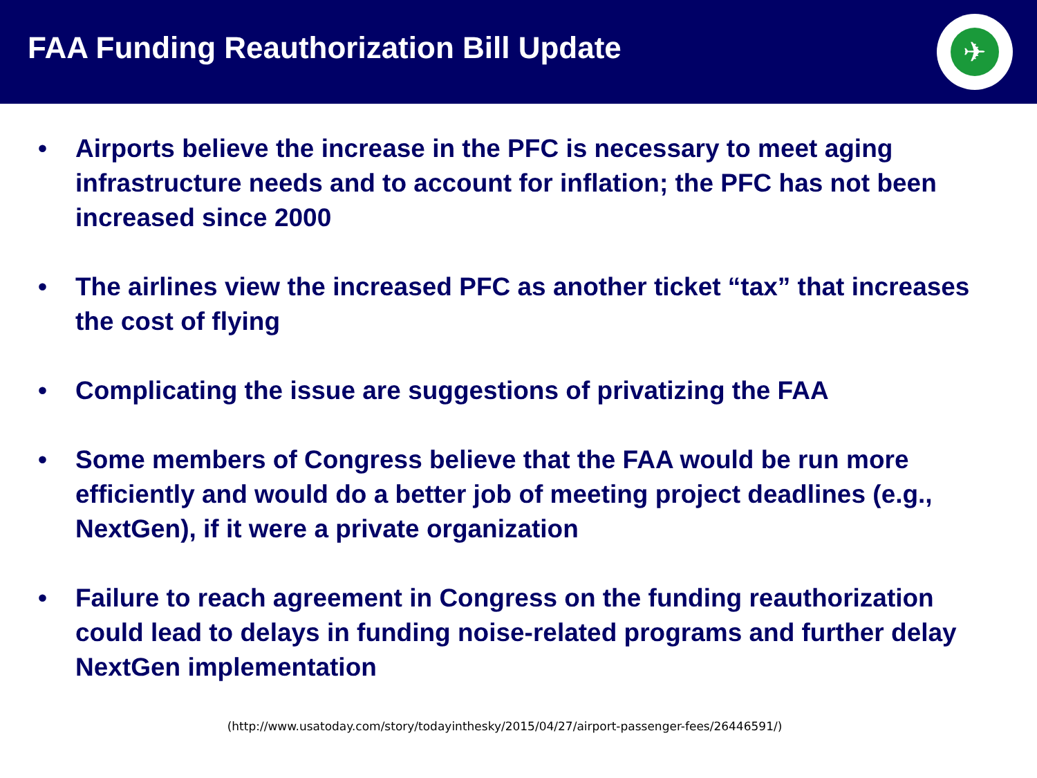FAA Funding Reauthorization Bill Update
✈
• Airports believe the increase in the PFC is necessary to meet aging infrastructure needs and to account for inflation; the PFC has not been increased since 2000
• The airlines view the increased PFC as another ticket “tax” that increases the cost of flying
• Complicating the issue are suggestions of privatizing the FAA
• Some members of Congress believe that the FAA would be run more efficiently and would do a better job of meeting project deadlines (e.g., NextGen), if it were a private organization
• Failure to reach agreement in Congress on the funding reauthorization could lead to delays in funding noise-related programs and further delay NextGen implementation
(http://www.usatoday.com/story/todayinthesky/2015/04/27/airport-passenger-fees/26446591/)